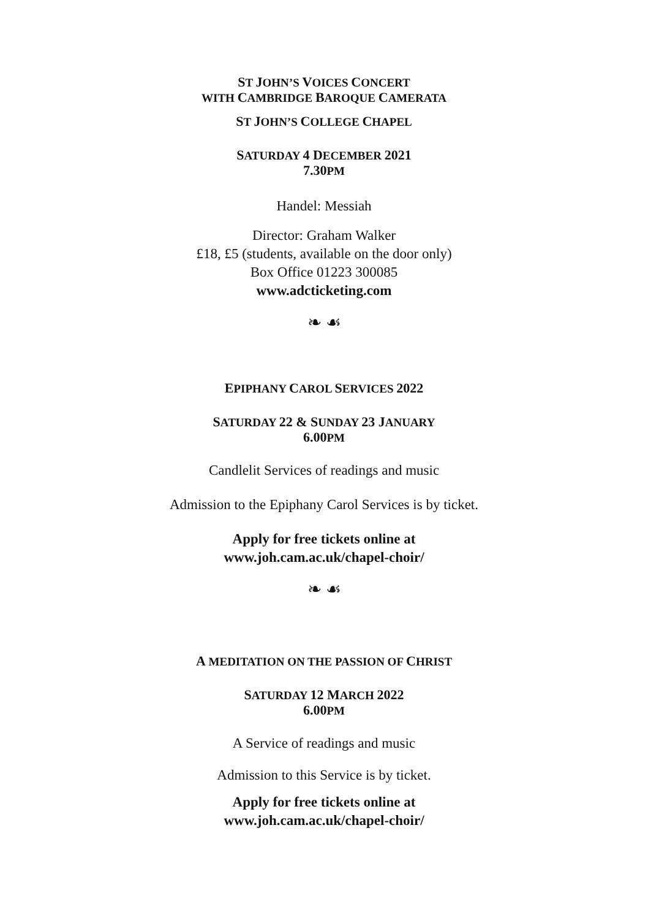ST JOHN’S VOICES CONCERT
WITH CAMBRIDGE BAROQUE CAMERATA
ST JOHN’S COLLEGE CHAPEL
SATURDAY 4 DECEMBER 2021
7.30PM
Handel: Messiah
Director: Graham Walker
£18, £5 (students, available on the door only)
Box Office 01223 300085
www.adcticketing.com
❧ ☙
EPIPHANY CAROL SERVICES 2022
SATURDAY 22 & SUNDAY 23 JANUARY
6.00PM
Candlelit Services of readings and music
Admission to the Epiphany Carol Services is by ticket.
Apply for free tickets online at
www.joh.cam.ac.uk/chapel-choir/
❧ ☙
A MEDITATION ON THE PASSION OF CHRIST
SATURDAY 12 MARCH 2022
6.00PM
A Service of readings and music
Admission to this Service is by ticket.
Apply for free tickets online at
www.joh.cam.ac.uk/chapel-choir/